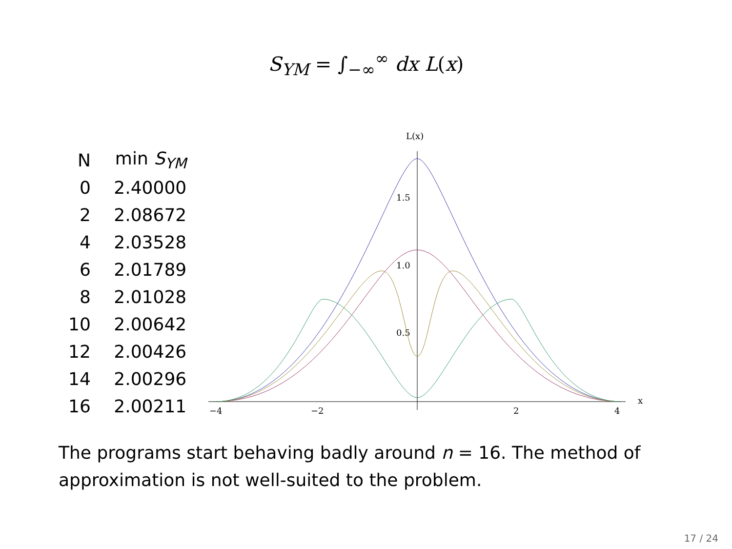S<sub>YM</sub> = ∫<sub>−∞</sub><sup>∞</sup> dx L(x)
| N | min S<sub>YM</sub> |
| --- | --- |
| 0 | 2.40000 |
| 2 | 2.08672 |
| 4 | 2.03528 |
| 6 | 2.01789 |
| 8 | 2.01028 |
| 10 | 2.00642 |
| 12 | 2.00426 |
| 14 | 2.00296 |
| 16 | 2.00211 |
L(x)
x
−4
−2
2
4
1.5
1.0
0.5
The programs start behaving badly around n = 16. The method of approximation is not well-suited to the problem.
17 / 24